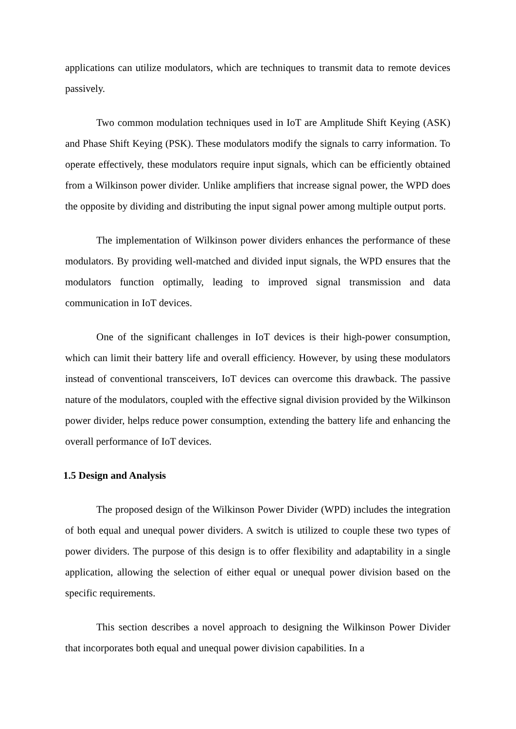applications can utilize modulators, which are techniques to transmit data to remote devices passively.
Two common modulation techniques used in IoT are Amplitude Shift Keying (ASK) and Phase Shift Keying (PSK). These modulators modify the signals to carry information. To operate effectively, these modulators require input signals, which can be efficiently obtained from a Wilkinson power divider. Unlike amplifiers that increase signal power, the WPD does the opposite by dividing and distributing the input signal power among multiple output ports.
The implementation of Wilkinson power dividers enhances the performance of these modulators. By providing well-matched and divided input signals, the WPD ensures that the modulators function optimally, leading to improved signal transmission and data communication in IoT devices.
One of the significant challenges in IoT devices is their high-power consumption, which can limit their battery life and overall efficiency. However, by using these modulators instead of conventional transceivers, IoT devices can overcome this drawback. The passive nature of the modulators, coupled with the effective signal division provided by the Wilkinson power divider, helps reduce power consumption, extending the battery life and enhancing the overall performance of IoT devices.
1.5 Design and Analysis
The proposed design of the Wilkinson Power Divider (WPD) includes the integration of both equal and unequal power dividers. A switch is utilized to couple these two types of power dividers. The purpose of this design is to offer flexibility and adaptability in a single application, allowing the selection of either equal or unequal power division based on the specific requirements.
This section describes a novel approach to designing the Wilkinson Power Divider that incorporates both equal and unequal power division capabilities. In a